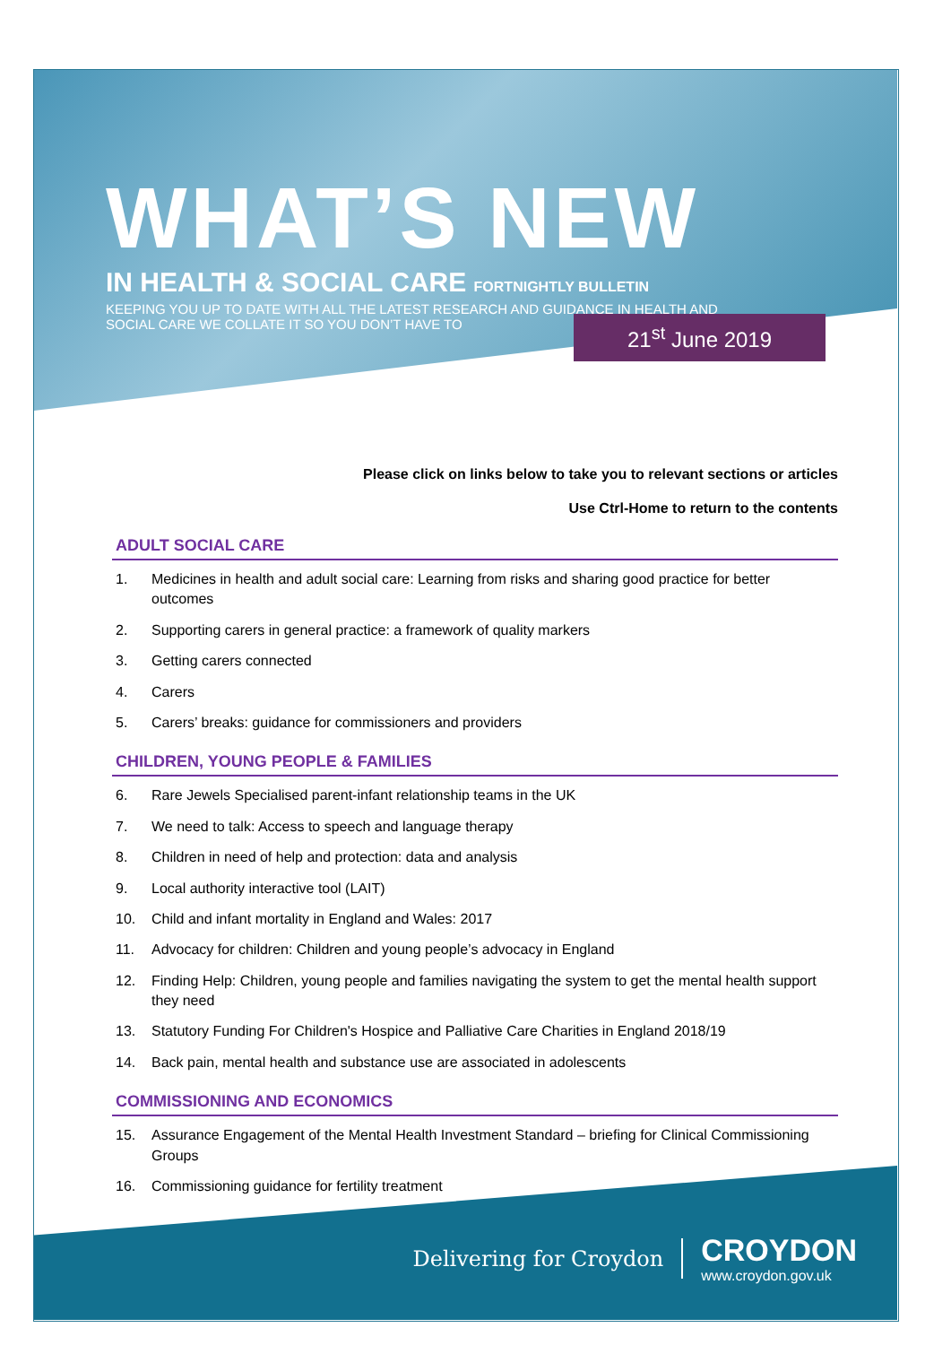WHAT’S NEW
IN HEALTH & SOCIAL CARE FORTNIGHTLY BULLETIN
KEEPING YOU UP TO DATE WITH ALL THE LATEST RESEARCH AND GUIDANCE IN HEALTH AND
SOCIAL CARE WE COLLATE IT SO YOU DON’T HAVE TO
21<sup>st</sup> June 2019
Please click on links below to take you to relevant sections or articles
Use Ctrl-Home to return to the contents
ADULT SOCIAL CARE
1. Medicines in health and adult social care: Learning from risks and sharing good practice for better outcomes
2. Supporting carers in general practice: a framework of quality markers
3. Getting carers connected
4. Carers
5. Carers’ breaks: guidance for commissioners and providers
CHILDREN, YOUNG PEOPLE & FAMILIES
6. Rare Jewels Specialised parent-infant relationship teams in the UK
7. We need to talk: Access to speech and language therapy
8. Children in need of help and protection: data and analysis
9. Local authority interactive tool (LAIT)
10. Child and infant mortality in England and Wales: 2017
11. Advocacy for children: Children and young people’s advocacy in England
12. Finding Help: Children, young people and families navigating the system to get the mental health support they need
13. Statutory Funding For Children's Hospice and Palliative Care Charities in England 2018/19
14. Back pain, mental health and substance use are associated in adolescents
COMMISSIONING AND ECONOMICS
15. Assurance Engagement of the Mental Health Investment Standard – briefing for Clinical Commissioning Groups
16. Commissioning guidance for fertility treatment
Delivering for Croydon
CROYDON
www.croydon.gov.uk